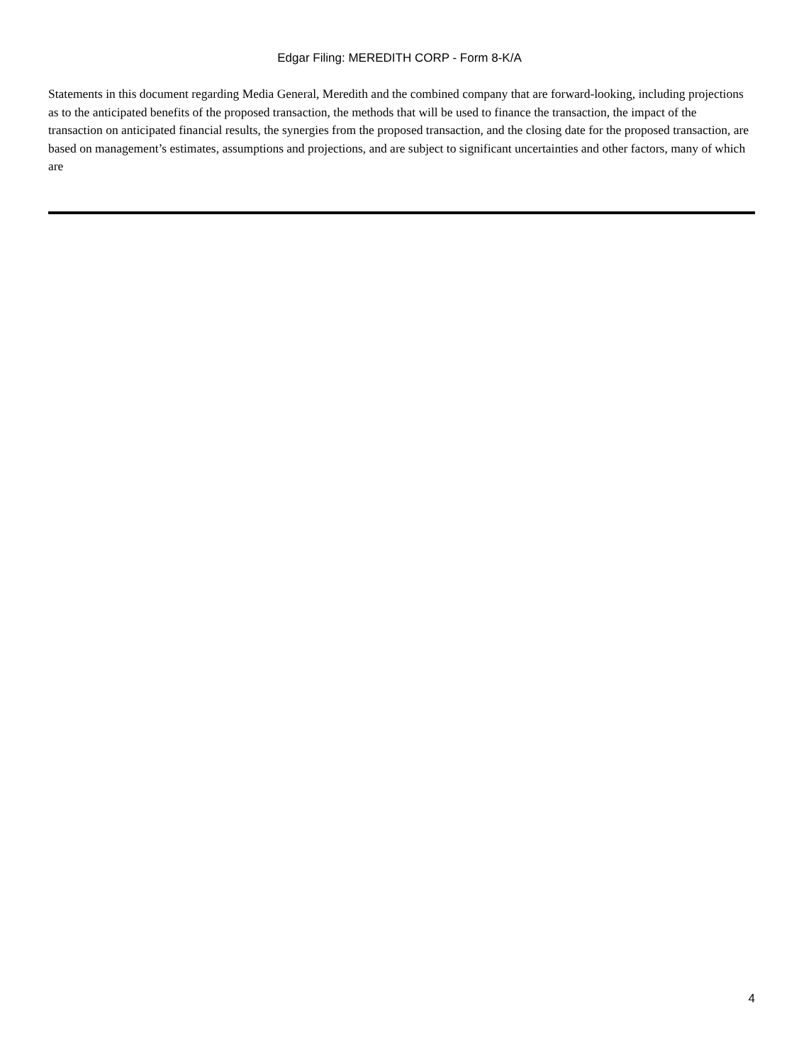Edgar Filing: MEREDITH CORP - Form 8-K/A
Statements in this document regarding Media General, Meredith and the combined company that are forward-looking, including projections as to the anticipated benefits of the proposed transaction, the methods that will be used to finance the transaction, the impact of the transaction on anticipated financial results, the synergies from the proposed transaction, and the closing date for the proposed transaction, are based on management’s estimates, assumptions and projections, and are subject to significant uncertainties and other factors, many of which are
4